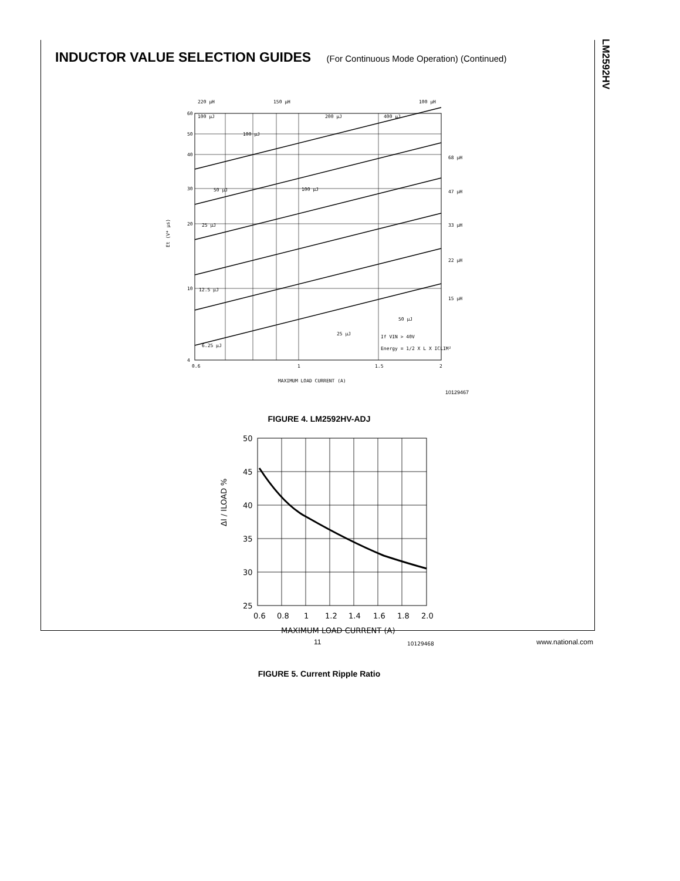LM2592HV
INDUCTOR VALUE SELECTION GUIDES (For Continuous Mode Operation) (Continued)
60
50
40
30
20
10
4
0.6
1
1.5
2
MAXIMUM LOAD CURRENT (A)
Et (V* µs)
220 µH
150 µH
100 µH
68 µH
47 µH
33 µH
22 µH
15 µH
100 µJ
100 µJ
200 µJ
400 µJ
100 µJ
50 µJ
25 µJ
12.5 µJ
6.25 µJ
50 µJ
25 µJ
If VIN > 40V
Energy = 1/2 X L X ICLIM²
10129467
FIGURE 4. LM2592HV-ADJ
50
45
40
35
30
25
0.6
0.8
1
1.2
1.4
1.6
1.8
2.0
MAXIMUM LOAD CURRENT (A)
ΔI / ILOAD %
10129468
FIGURE 5. Current Ripple Ratio
11 www.national.com